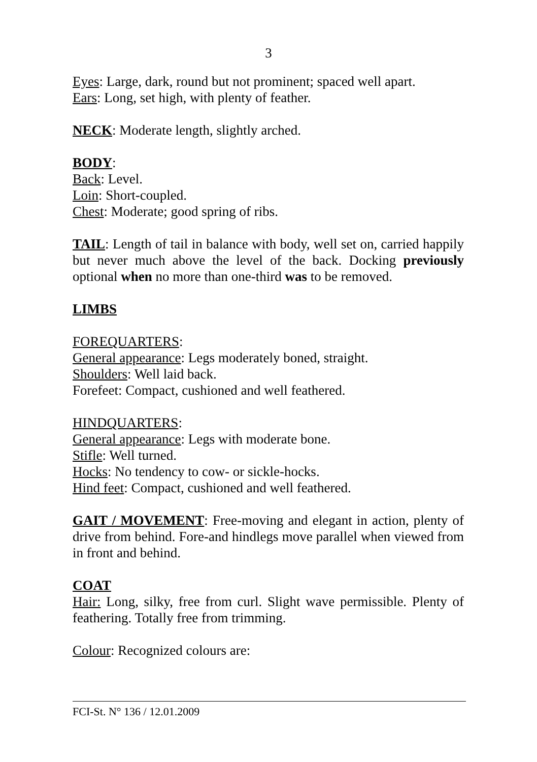3
Eyes: Large, dark, round but not prominent; spaced well apart.
Ears: Long, set high, with plenty of feather.
NECK: Moderate length, slightly arched.
BODY:
Back: Level.
Loin: Short-coupled.
Chest: Moderate; good spring of ribs.
TAIL: Length of tail in balance with body, well set on, carried happily but never much above the level of the back. Docking previously optional when no more than one-third was to be removed.
LIMBS
FOREQUARTERS:
General appearance: Legs moderately boned, straight.
Shoulders: Well laid back.
Forefeet: Compact, cushioned and well feathered.
HINDQUARTERS:
General appearance: Legs with moderate bone.
Stifle: Well turned.
Hocks: No tendency to cow- or sickle-hocks.
Hind feet: Compact, cushioned and well feathered.
GAIT / MOVEMENT: Free-moving and elegant in action, plenty of drive from behind. Fore-and hindlegs move parallel when viewed from in front and behind.
COAT
Hair: Long, silky, free from curl. Slight wave permissible. Plenty of feathering. Totally free from trimming.
Colour: Recognized colours are:
FCI-St. N° 136 / 12.01.2009